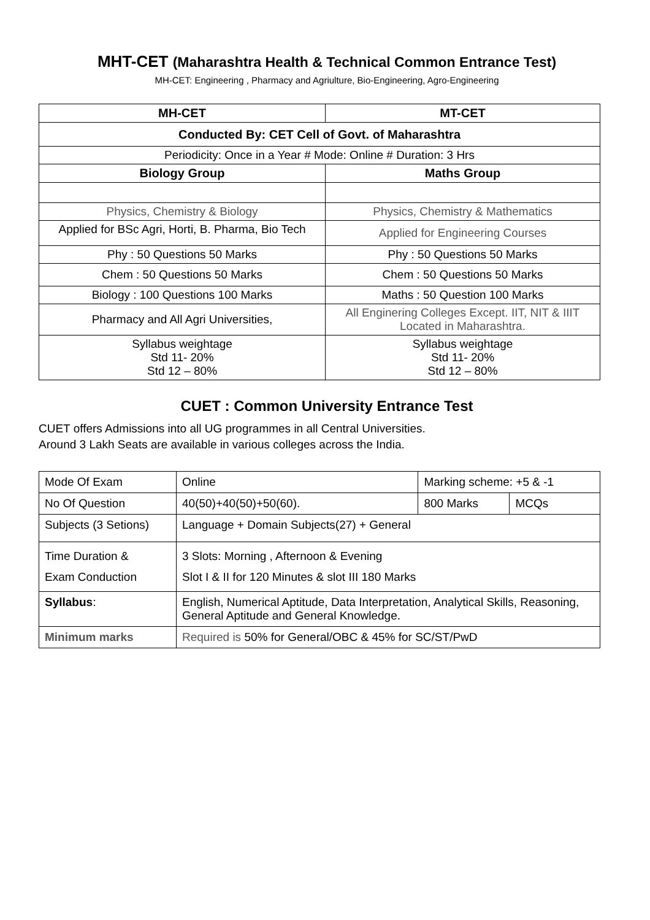MHT-CET (Maharashtra Health & Technical Common Entrance Test)
MH-CET: Engineering , Pharmacy and Agriulture, Bio-Engineering, Agro-Engineering
| MH-CET | MT-CET |
| --- | --- |
| Conducted By: CET Cell of Govt. of Maharashtra | |
| Periodicity: Once in a Year # Mode: Online # Duration: 3 Hrs | |
| Biology Group | Maths Group |
| Physics, Chemistry & Biology | Physics, Chemistry & Mathematics |
| Applied for BSc Agri, Horti, B. Pharma, Bio Tech | Applied for Engineering Courses |
| Phy : 50 Questions 50 Marks | Phy : 50 Questions 50 Marks |
| Chem : 50 Questions 50 Marks | Chem : 50 Questions 50 Marks |
| Biology : 100 Questions 100 Marks | Maths : 50 Question 100 Marks |
| Pharmacy and All Agri Universities, | All Enginering Colleges Except. IIT, NIT & IIIT Located in Maharashtra. |
| Syllabus weightage Std 11- 20% Std 12 – 80% | Syllabus weightage Std 11- 20% Std 12 – 80% |
CUET : Common University Entrance Test
CUET offers Admissions into all UG programmes in all Central Universities.
Around 3 Lakh Seats are available in various colleges across the India.
| Mode Of Exam | Online | Marking scheme: +5 & -1 | |
| No Of Question | 40(50)+40(50)+50(60). | 800 Marks | MCQs |
| Subjects (3 Setions) | Language + Domain Subjects(27) + General | | |
| Time Duration & Exam Conduction | 3 Slots: Morning , Afternoon & Evening Slot I & II for 120 Minutes & slot III 180 Marks | | |
| Syllabus : | English, Numerical Aptitude, Data Interpretation, Analytical Skills, Reasoning, General Aptitude and General Knowledge. | | |
| Minimum marks | Required is 50% for General/OBC & 45% for SC/ST/PwD | | |